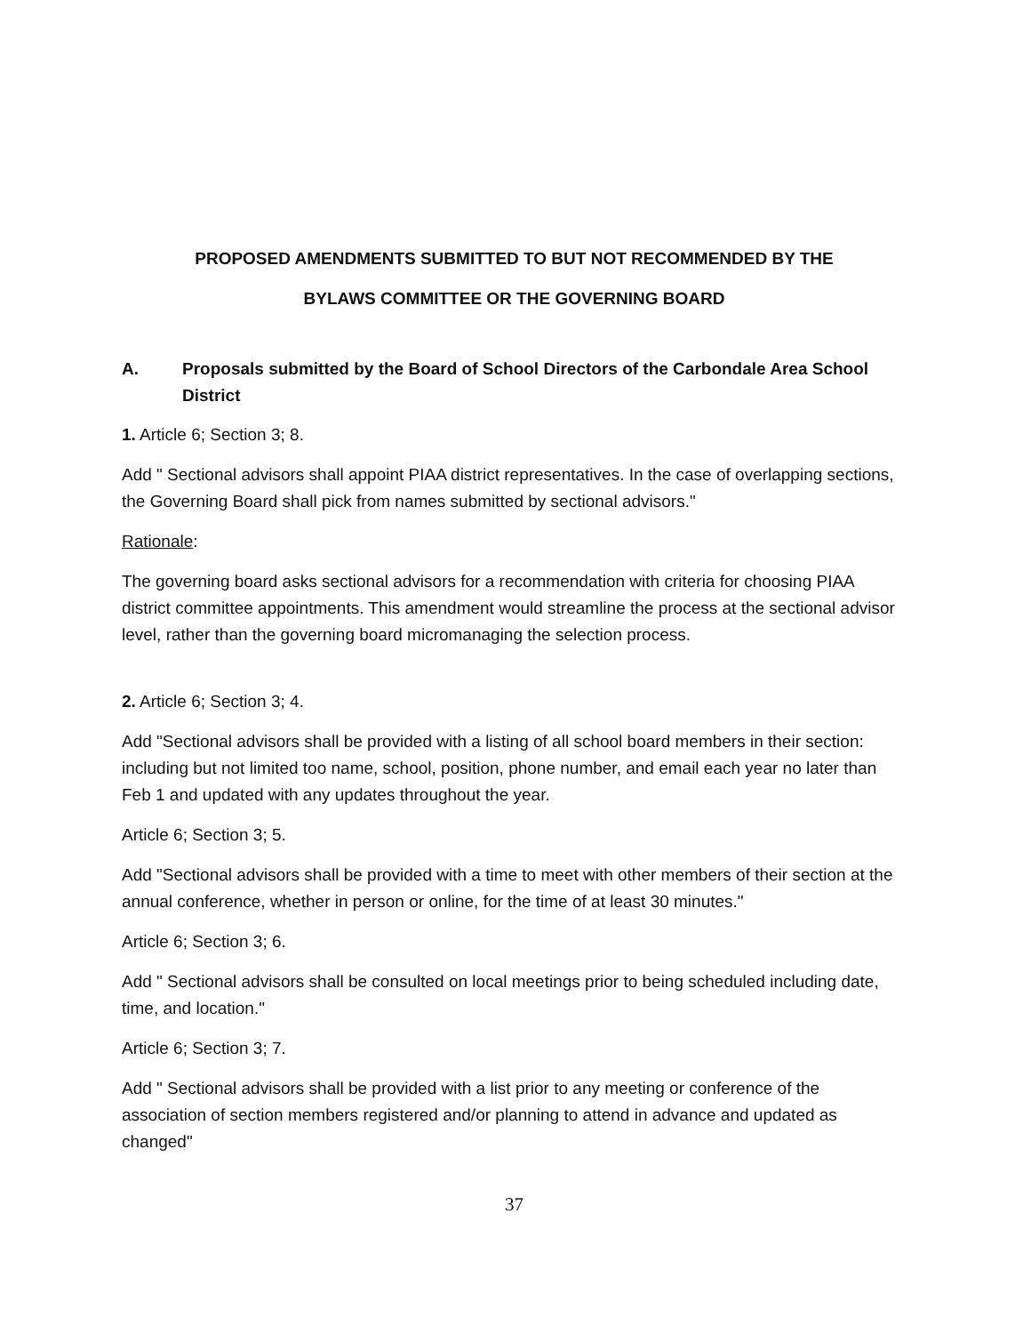PROPOSED AMENDMENTS SUBMITTED TO BUT NOT RECOMMENDED BY THE
BYLAWS COMMITTEE OR THE GOVERNING BOARD
A. Proposals submitted by the Board of School Directors of the Carbondale Area School District
1. Article 6; Section 3; 8.
Add " Sectional advisors shall appoint PIAA district representatives. In the case of overlapping sections, the Governing Board shall pick from names submitted by sectional advisors."
Rationale:
The governing board asks sectional advisors for a recommendation with criteria for choosing PIAA district committee appointments. This amendment would streamline the process at the sectional advisor level, rather than the governing board micromanaging the selection process.
2. Article 6; Section 3; 4.
Add "Sectional advisors shall be provided with a listing of all school board members in their section: including but not limited too name, school, position, phone number, and email each year no later than Feb 1 and updated with any updates throughout the year.
Article 6; Section 3; 5.
Add "Sectional advisors shall be provided with a time to meet with other members of their section at the annual conference, whether in person or online, for the time of at least 30 minutes."
Article 6; Section 3; 6.
Add " Sectional advisors shall be consulted on local meetings prior to being scheduled including date, time, and location."
Article 6; Section 3; 7.
Add " Sectional advisors shall be provided with a list prior to any meeting or conference of the association of section members registered and/or planning to attend in advance and updated as changed"
37